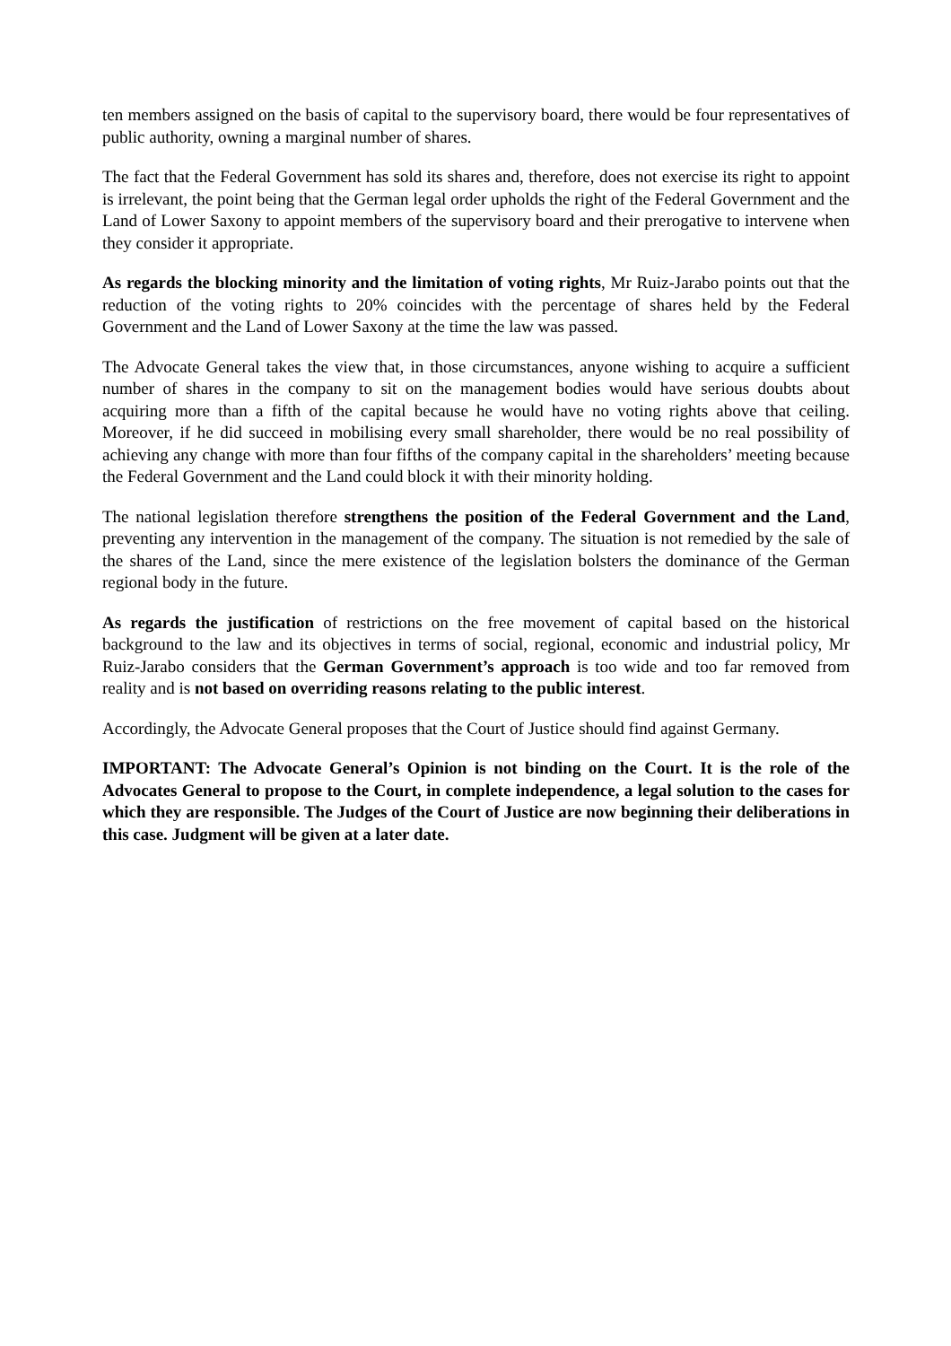ten members assigned on the basis of capital to the supervisory board, there would be four representatives of public authority, owning a marginal number of shares.
The fact that the Federal Government has sold its shares and, therefore, does not exercise its right to appoint is irrelevant, the point being that the German legal order upholds the right of the Federal Government and the Land of Lower Saxony to appoint members of the supervisory board and their prerogative to intervene when they consider it appropriate.
As regards the blocking minority and the limitation of voting rights, Mr Ruiz-Jarabo points out that the reduction of the voting rights to 20% coincides with the percentage of shares held by the Federal Government and the Land of Lower Saxony at the time the law was passed.
The Advocate General takes the view that, in those circumstances, anyone wishing to acquire a sufficient number of shares in the company to sit on the management bodies would have serious doubts about acquiring more than a fifth of the capital because he would have no voting rights above that ceiling. Moreover, if he did succeed in mobilising every small shareholder, there would be no real possibility of achieving any change with more than four fifths of the company capital in the shareholders’ meeting because the Federal Government and the Land could block it with their minority holding.
The national legislation therefore strengthens the position of the Federal Government and the Land, preventing any intervention in the management of the company. The situation is not remedied by the sale of the shares of the Land, since the mere existence of the legislation bolsters the dominance of the German regional body in the future.
As regards the justification of restrictions on the free movement of capital based on the historical background to the law and its objectives in terms of social, regional, economic and industrial policy, Mr Ruiz-Jarabo considers that the German Government’s approach is too wide and too far removed from reality and is not based on overriding reasons relating to the public interest.
Accordingly, the Advocate General proposes that the Court of Justice should find against Germany.
IMPORTANT: The Advocate General’s Opinion is not binding on the Court. It is the role of the Advocates General to propose to the Court, in complete independence, a legal solution to the cases for which they are responsible. The Judges of the Court of Justice are now beginning their deliberations in this case. Judgment will be given at a later date.